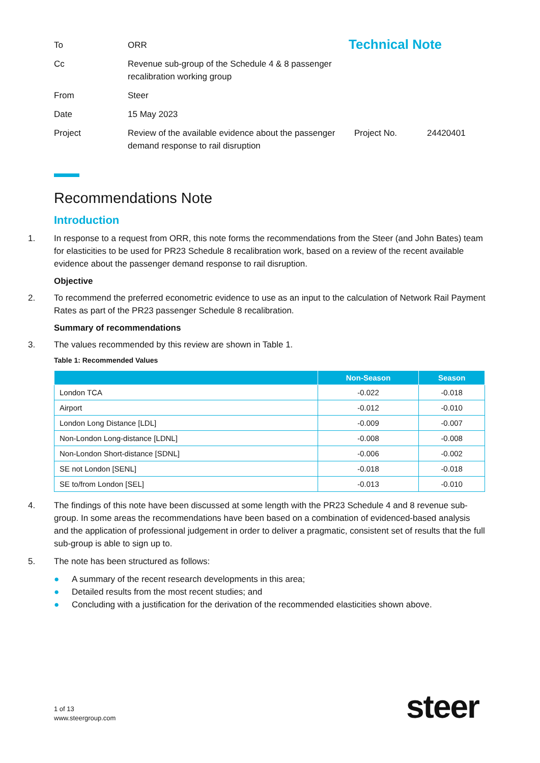Technical Note
| To | ORR | | |
| Cc | Revenue sub-group of the Schedule 4 & 8 passenger recalibration working group | | |
| From | Steer | | |
| Date | 15 May 2023 | | |
| Project | Review of the available evidence about the passenger demand response to rail disruption | Project No. | 24420401 |
Recommendations Note
Introduction
1. In response to a request from ORR, this note forms the recommendations from the Steer (and John Bates) team for elasticities to be used for PR23 Schedule 8 recalibration work, based on a review of the recent available evidence about the passenger demand response to rail disruption.
Objective
2. To recommend the preferred econometric evidence to use as an input to the calculation of Network Rail Payment Rates as part of the PR23 passenger Schedule 8 recalibration.
Summary of recommendations
3. The values recommended by this review are shown in Table 1.
Table 1: Recommended Values
| | Non-Season | Season |
| --- | --- | --- |
| London TCA | -0.022 | -0.018 |
| Airport | -0.012 | -0.010 |
| London Long Distance [LDL] | -0.009 | -0.007 |
| Non-London Long-distance [LDNL] | -0.008 | -0.008 |
| Non-London Short-distance [SDNL] | -0.006 | -0.002 |
| SE not London [SENL] | -0.018 | -0.018 |
| SE to/from London [SEL] | -0.013 | -0.010 |
4. The findings of this note have been discussed at some length with the PR23 Schedule 4 and 8 revenue sub-group. In some areas the recommendations have been based on a combination of evidenced-based analysis and the application of professional judgement in order to deliver a pragmatic, consistent set of results that the full sub-group is able to sign up to.
5. The note has been structured as follows:
● A summary of the recent research developments in this area;
● Detailed results from the most recent studies; and
● Concluding with a justification for the derivation of the recommended elasticities shown above.
1 of 13
www.steergroup.com
steer